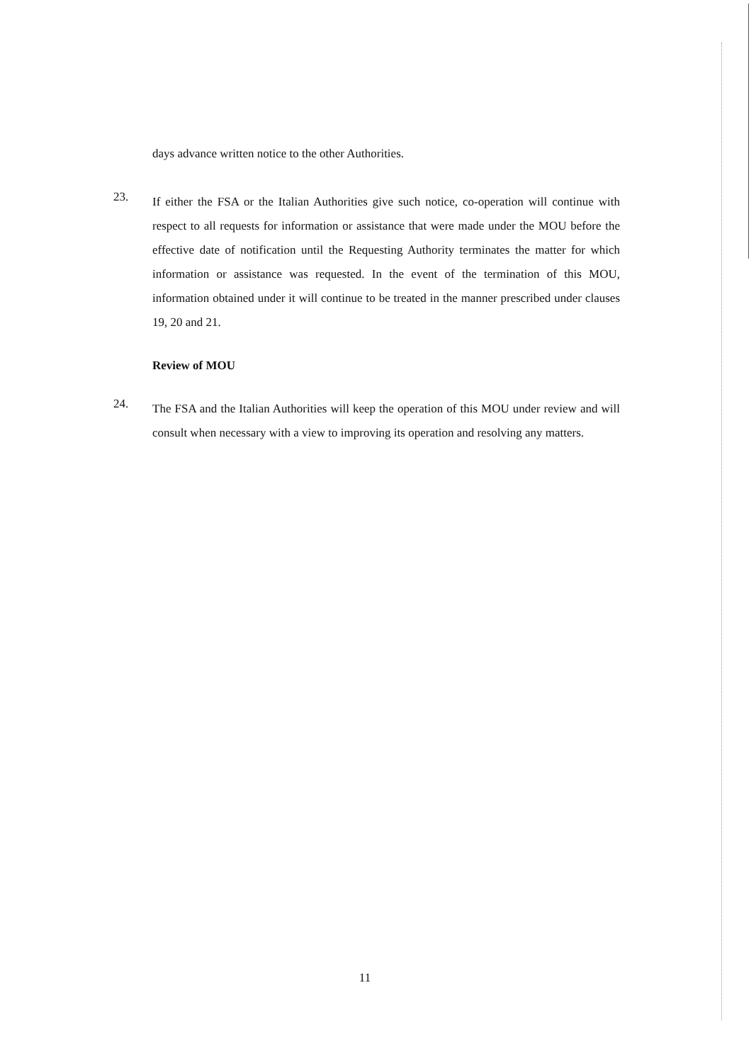days advance written notice to the other Authorities.
23.
If either the FSA or the Italian Authorities give such notice, co-operation will continue with respect to all requests for information or assistance that were made under the MOU before the effective date of notification until the Requesting Authority terminates the matter for which information or assistance was requested. In the event of the termination of this MOU, information obtained under it will continue to be treated in the manner prescribed under clauses 19, 20 and 21.
Review of MOU
24.
The FSA and the Italian Authorities will keep the operation of this MOU under review and will consult when necessary with a view to improving its operation and resolving any matters.
11